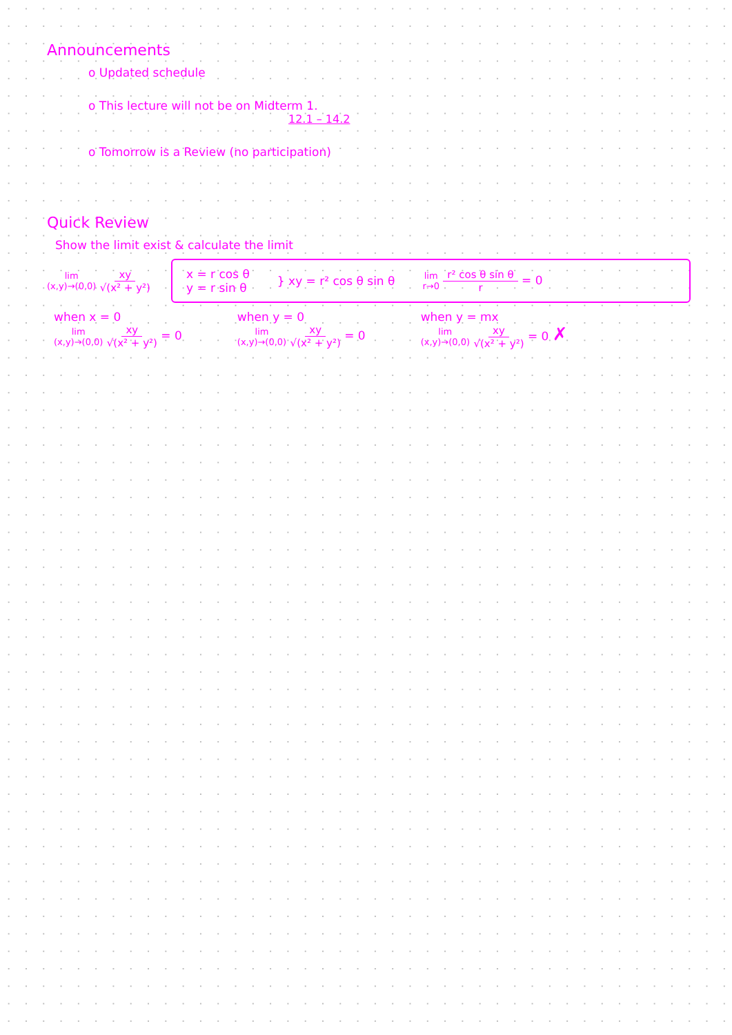Announcements
o Updated schedule
o This lecture will not be on Midterm 1.
12.1 – 14.2
o Tomorrow is a Review (no participation)
Quick Review
Show the limit exist & calculate the limit
lim (x,y)→(0,0) xy √(x² + y²)
x = r cos θ
y = r sin θ
} xy = r² cos θ sin θ
lim r→0 r² cos θ sin θ r = 0
when x = 0
lim (x,y)→(0,0) xy √(x² + y²) = 0
when y = 0
lim (x,y)→(0,0) xy √(x² + y²) = 0
when y = mx
lim (x,y)→(0,0) xy √(x² + y²) = 0 ✗